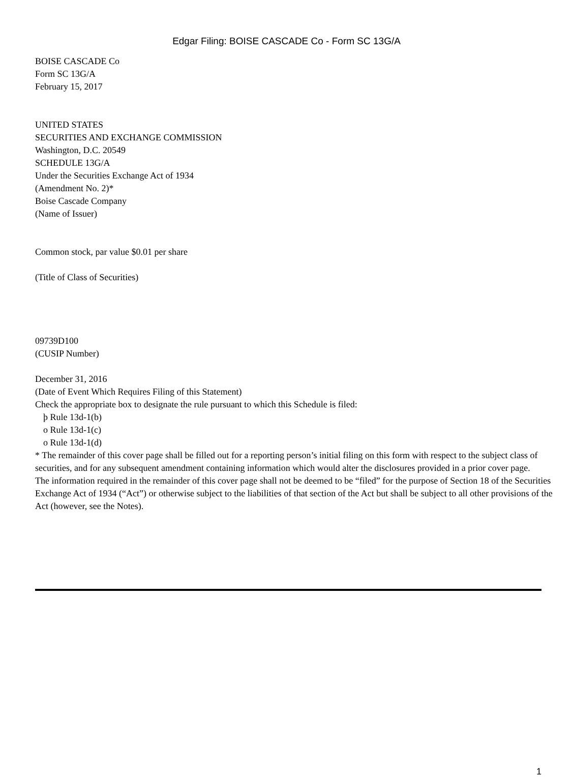Edgar Filing: BOISE CASCADE Co - Form SC 13G/A
BOISE CASCADE Co
Form SC 13G/A
February 15, 2017
UNITED STATES
SECURITIES AND EXCHANGE COMMISSION
Washington, D.C. 20549
SCHEDULE 13G/A
Under the Securities Exchange Act of 1934
(Amendment No. 2)*
Boise Cascade Company
(Name of Issuer)
Common stock, par value $0.01 per share
(Title of Class of Securities)
09739D100
(CUSIP Number)
December 31, 2016
(Date of Event Which Requires Filing of this Statement)
Check the appropriate box to designate the rule pursuant to which this Schedule is filed:
þ Rule 13d-1(b)
o Rule 13d-1(c)
o Rule 13d-1(d)
* The remainder of this cover page shall be filled out for a reporting person’s initial filing on this form with respect to the subject class of securities, and for any subsequent amendment containing information which would alter the disclosures provided in a prior cover page.
The information required in the remainder of this cover page shall not be deemed to be “filed” for the purpose of Section 18 of the Securities Exchange Act of 1934 (“Act”) or otherwise subject to the liabilities of that section of the Act but shall be subject to all other provisions of the Act (however, see the Notes).
1